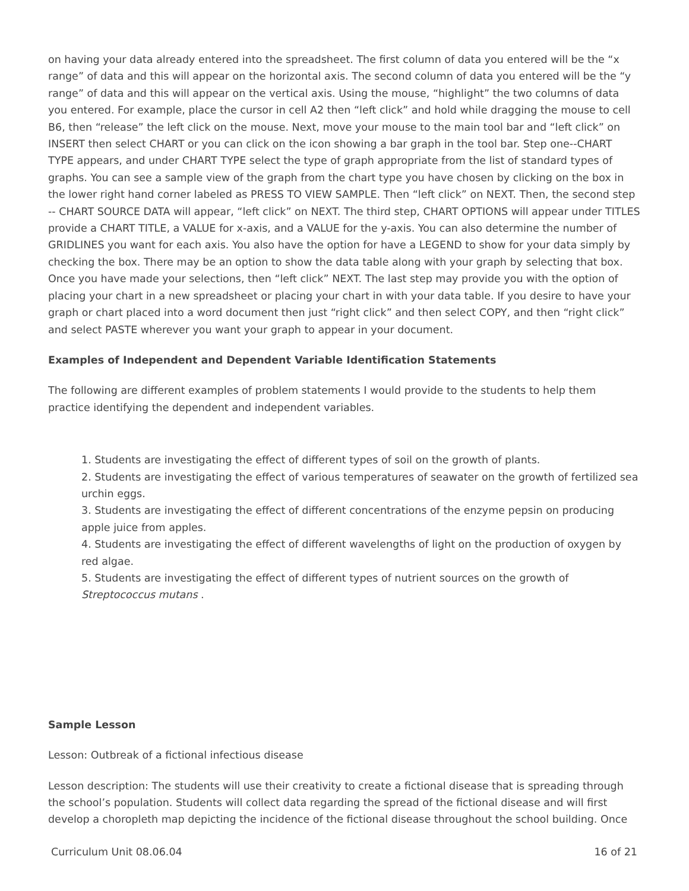on having your data already entered into the spreadsheet. The first column of data you entered will be the “x range” of data and this will appear on the horizontal axis. The second column of data you entered will be the “y range” of data and this will appear on the vertical axis. Using the mouse, “highlight” the two columns of data you entered. For example, place the cursor in cell A2 then “left click” and hold while dragging the mouse to cell B6, then “release” the left click on the mouse. Next, move your mouse to the main tool bar and “left click” on INSERT then select CHART or you can click on the icon showing a bar graph in the tool bar. Step one--CHART TYPE appears, and under CHART TYPE select the type of graph appropriate from the list of standard types of graphs. You can see a sample view of the graph from the chart type you have chosen by clicking on the box in the lower right hand corner labeled as PRESS TO VIEW SAMPLE. Then “left click” on NEXT. Then, the second step -- CHART SOURCE DATA will appear, “left click” on NEXT. The third step, CHART OPTIONS will appear under TITLES provide a CHART TITLE, a VALUE for x-axis, and a VALUE for the y-axis. You can also determine the number of GRIDLINES you want for each axis. You also have the option for have a LEGEND to show for your data simply by checking the box. There may be an option to show the data table along with your graph by selecting that box. Once you have made your selections, then “left click” NEXT. The last step may provide you with the option of placing your chart in a new spreadsheet or placing your chart in with your data table. If you desire to have your graph or chart placed into a word document then just “right click” and then select COPY, and then “right click” and select PASTE wherever you want your graph to appear in your document.
Examples of Independent and Dependent Variable Identification Statements
The following are different examples of problem statements I would provide to the students to help them practice identifying the dependent and independent variables.
1. Students are investigating the effect of different types of soil on the growth of plants.
2. Students are investigating the effect of various temperatures of seawater on the growth of fertilized sea urchin eggs.
3. Students are investigating the effect of different concentrations of the enzyme pepsin on producing apple juice from apples.
4. Students are investigating the effect of different wavelengths of light on the production of oxygen by red algae.
5. Students are investigating the effect of different types of nutrient sources on the growth of Streptococcus mutans .
Sample Lesson
Lesson: Outbreak of a fictional infectious disease
Lesson description: The students will use their creativity to create a fictional disease that is spreading through the school’s population. Students will collect data regarding the spread of the fictional disease and will first develop a choropleth map depicting the incidence of the fictional disease throughout the school building. Once
Curriculum Unit 08.06.04 16 of 21